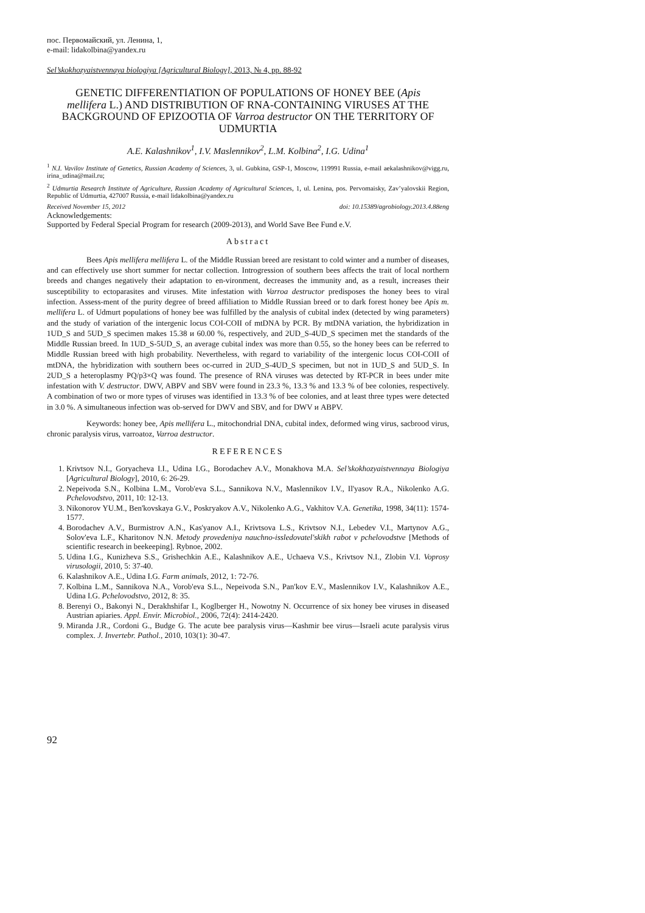пос. Первомайский, ул. Ленина, 1,
e-mail: lidakolbina@yandex.ru
Sel’skokhozyaistvennaya biologiya [Agricultural Biology], 2013, № 4, pp. 88-92
GENETIC DIFFERENTIATION OF POPULATIONS OF HONEY BEE (Apis mellifera L.) AND DISTRIBUTION OF RNA-CONTAINING VIRUSES AT THE BACKGROUND OF EPIZOOTIA OF Varroa destructor ON THE TERRITORY OF UDMURTIA
A.E. Kalashnikov<sup>1</sup>, I.V. Maslennikov<sup>2</sup>, L.M. Kolbina<sup>2</sup>, I.G. Udina<sup>1</sup>
<sup>1</sup> N.I. Vavilov Institute of Genetics, Russian Academy of Sciences, 3, ul. Gubkina, GSP-1, Moscow, 119991 Russia, e-mail aekalashnikov@vigg.ru, irina_udina@mail.ru;
<sup>2</sup> Udmurtia Research Institute of Agriculture, Russian Academy of Agricultural Sciences, 1, ul. Lenina, pos. Pervomaisky, Zav’yalovskii Region, Republic of Udmurtia, 427007 Russia, e-mail lidakolbina@yandex.ru
Received November 15, 2012 doi: 10.15389/agrobiology.2013.4.88eng
Acknowledgements:
Supported by Federal Special Program for research (2009-2013), and World Save Bee Fund e.V.
Abstract
Bees Apis mellifera mellifera L. of the Middle Russian breed are resistant to cold winter and a number of diseases, and can effectively use short summer for nectar collection. Introgression of southern bees affects the trait of local northern breeds and changes negatively their adaptation to en-vironment, decreases the immunity and, as a result, increases their susceptibility to ectoparasites and viruses. Mite infestation with Varroa destructor predisposes the honey bees to viral infection. Assess-ment of the purity degree of breed affiliation to Middle Russian breed or to dark forest honey bee Apis m. mellifera L. of Udmurt populations of honey bee was fulfilled by the analysis of cubital index (detected by wing parameters) and the study of variation of the intergenic locus COI-COII of mtDNA by PCR. By mtDNA variation, the hybridization in 1UD_S and 5UD_S specimen makes 15.38 и 60.00 %, respectively, and 2UD_S-4UD_S specimen met the standards of the Middle Russian breed. In 1UD_S-5UD_S, an average cubital index was more than 0.55, so the honey bees can be referred to Middle Russian breed with high probability. Nevertheless, with regard to variability of the intergenic locus COI-COII of mtDNA, the hybridization with southern bees oc-curred in 2UD_S-4UD_S specimen, but not in 1UD_S and 5UD_S. In 2UD_S a heteroplasmy PQ/p3×Q was found. The presence of RNA viruses was detected by RT-PCR in bees under mite infestation with V. destructor. DWV, ABPV and SBV were found in 23.3 %, 13.3 % and 13.3 % of bee colonies, respectively. A combination of two or more types of viruses was identified in 13.3 % of bee colonies, and at least three types were detected in 3.0 %. A simultaneous infection was ob-served for DWV and SBV, and for DWV и ABPV.
Keywords: honey bee, Apis mellifera L., mitochondrial DNA, cubital index, deformed wing virus, sacbrood virus, chronic paralysis virus, varroatoz, Varroa destructor.
REFERENCES
1. Krivtsov N.I., Goryacheva I.I., Udina I.G., Borodachev A.V., Monakhova M.A. Sel’skokhozyaistvennaya Biologiya [Agricultural Biology], 2010, 6: 26-29.
2. Nepeivoda S.N., Kolbina L.M., Vorob'eva S.L., Sannikova N.V., Maslennikov I.V., Il'yasov R.A., Nikolenko A.G. Pchelovodstvo, 2011, 10: 12-13.
3. Nikonorov YU.M., Ben'kovskaya G.V., Poskryakov A.V., Nikolenko A.G., Vakhitov V.A. Genetika, 1998, 34(11): 1574-1577.
4. Borodachev A.V., Burmistrov A.N., Kas'yanov A.I., Krivtsova L.S., Krivtsov N.I., Lebedev V.I., Martynov A.G., Solov'eva L.F., Kharitonov N.N. Metody provedeniya nauchno-issledovatel'skikh rabot v pchelovodstve [Methods of scientific research in beekeeping]. Rybnoe, 2002.
5. Udina I.G., Kunizheva S.S., Grishechkin A.E., Kalashnikov A.E., Uchaeva V.S., Krivtsov N.I., Zlobin V.I. Voprosy virusologii, 2010, 5: 37-40.
6. Kalashnikov A.E., Udina I.G. Farm animals, 2012, 1: 72-76.
7. Kolbina L.M., Sannikova N.A., Vorob'eva S.L., Nepeivoda S.N., Pan'kov E.V., Maslennikov I.V., Kalashnikov A.E., Udina I.G. Pchelovodstvo, 2012, 8: 35.
8. Berenyi O., Bakonyi N., Derakhshifar I., Koglberger H., Nowotny N. Occurrence of six honey bee viruses in diseased Austrian apiaries. Appl. Envir. Microbiol., 2006, 72(4): 2414-2420.
9. Miranda J.R., Cordoni G., Budge G. The acute bee paralysis virus—Kashmir bee virus—Israeli acute paralysis virus complex. J. Invertebr. Pathol., 2010, 103(1): 30-47.
92